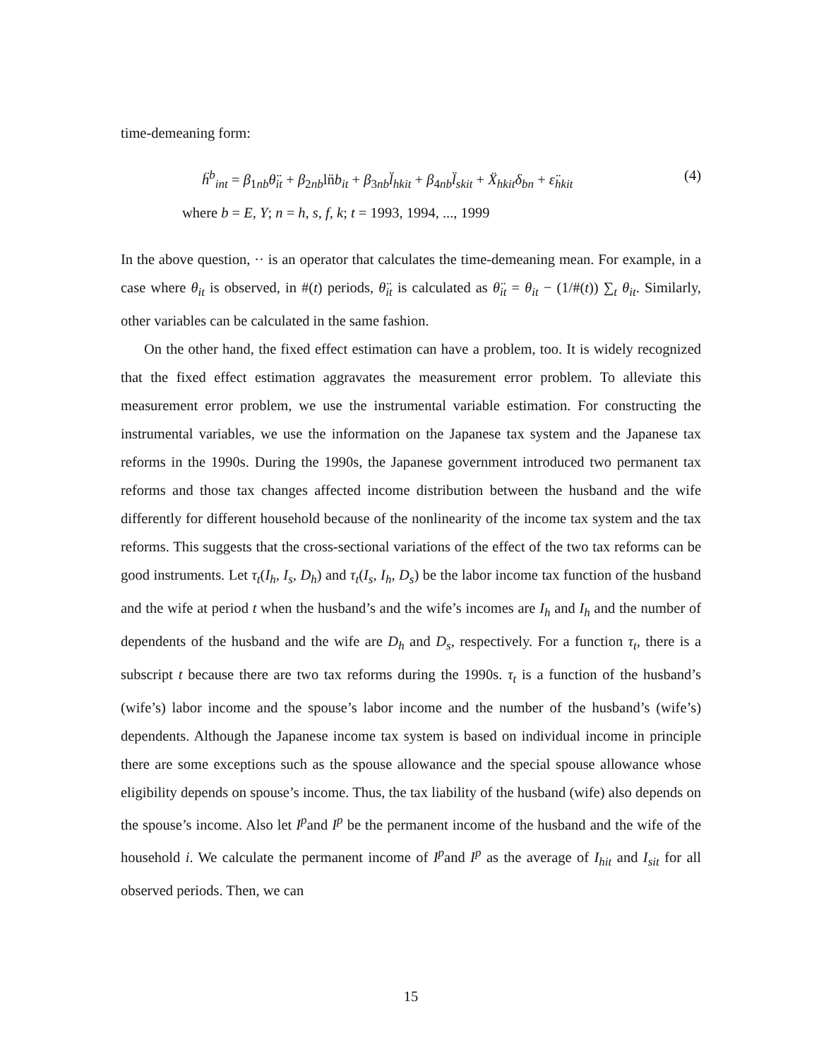time-demeaning form:
ḧ<sup>b</sup><sub>int</sub> = β<sub>1nb</sub>θ̈<sub>it</sub> + β<sub>2nb</sub>ln̈b<sub>it</sub> + β<sub>3nb</sub>l̈<sub>hkit</sub> + β<sub>4nb</sub>l̈<sub>skit</sub> + Ẍ<sub>hkit</sub>δ<sub>bn</sub> + ε̈<sub>hkit</sub> (4)
where b = E, Y; n = h, s, f, k; t = 1993, 1994, ..., 1999
In the above question, ·· is an operator that calculates the time-demeaning mean. For example, in a case where θ<sub>it</sub> is observed, in #(t) periods, θ̈<sub>it</sub> is calculated as θ̈<sub>it</sub> = θ<sub>it</sub> − (1/#(t)) ∑<sub>t</sub> θ<sub>it</sub>. Similarly, other variables can be calculated in the same fashion.
On the other hand, the fixed effect estimation can have a problem, too. It is widely recognized that the fixed effect estimation aggravates the measurement error problem. To alleviate this measurement error problem, we use the instrumental variable estimation. For constructing the instrumental variables, we use the information on the Japanese tax system and the Japanese tax reforms in the 1990s. During the 1990s, the Japanese government introduced two permanent tax reforms and those tax changes affected income distribution between the husband and the wife differently for different household because of the nonlinearity of the income tax system and the tax reforms. This suggests that the cross-sectional variations of the effect of the two tax reforms can be good instruments. Let τ<sub>t</sub>(I<sub>h</sub>, I<sub>s</sub>, D<sub>h</sub>) and τ<sub>t</sub>(I<sub>s</sub>, I<sub>h</sub>, D<sub>s</sub>) be the labor income tax function of the husband and the wife at period t when the husband’s and the wife’s incomes are I<sub>h</sub> and I<sub>h</sub> and the number of dependents of the husband and the wife are D<sub>h</sub> and D<sub>s</sub>, respectively. For a function τ<sub>t</sub>, there is a subscript t because there are two tax reforms during the 1990s. τ<sub>t</sub> is a function of the husband’s (wife’s) labor income and the spouse’s labor income and the number of the husband’s (wife’s) dependents. Although the Japanese income tax system is based on individual income in principle there are some exceptions such as the spouse allowance and the special spouse allowance whose eligibility depends on spouse’s income. Thus, the tax liability of the husband (wife) also depends on the spouse’s income. Also let I<sup>p</sup>and I<sup>p</sup> be the permanent income of the husband and the wife of the household i. We calculate the permanent income of I<sup>p</sup>and I<sup>p</sup> as the average of I<sub>hit</sub> and I<sub>sit</sub> for all observed periods. Then, we can
15